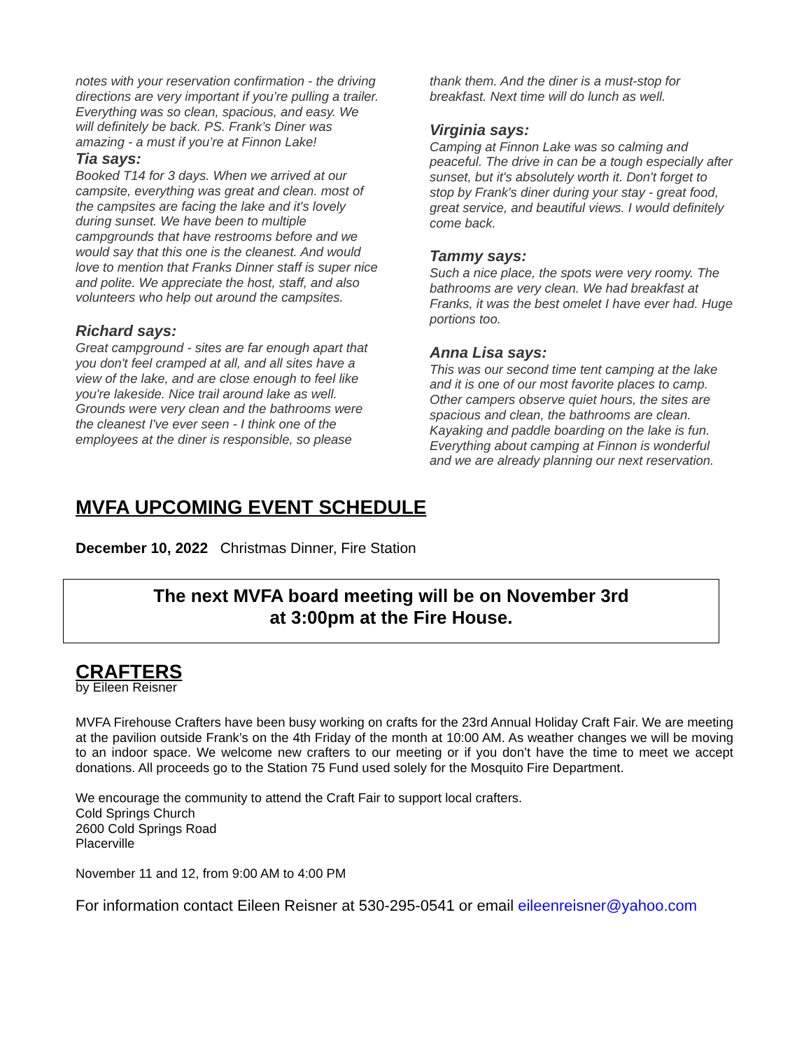notes with your reservation confirmation - the driving directions are very important if you’re pulling a trailer. Everything was so clean, spacious, and easy. We will definitely be back. PS. Frank’s Diner was amazing - a must if you’re at Finnon Lake!
Tia says:
Booked T14 for 3 days. When we arrived at our campsite, everything was great and clean. most of the campsites are facing the lake and it's lovely during sunset. We have been to multiple campgrounds that have restrooms before and we would say that this one is the cleanest. And would love to mention that Franks Dinner staff is super nice and polite. We appreciate the host, staff, and also volunteers who help out around the campsites.
Richard says:
Great campground - sites are far enough apart that you don't feel cramped at all, and all sites have a view of the lake, and are close enough to feel like you're lakeside. Nice trail around lake as well. Grounds were very clean and the bathrooms were the cleanest I've ever seen - I think one of the employees at the diner is responsible, so please
thank them. And the diner is a must-stop for breakfast. Next time will do lunch as well.
Virginia says:
Camping at Finnon Lake was so calming and peaceful. The drive in can be a tough especially after sunset, but it's absolutely worth it. Don't forget to stop by Frank's diner during your stay - great food, great service, and beautiful views. I would definitely come back.
Tammy says:
Such a nice place, the spots were very roomy. The bathrooms are very clean. We had breakfast at Franks, it was the best omelet I have ever had. Huge portions too.
Anna Lisa says:
This was our second time tent camping at the lake and it is one of our most favorite places to camp. Other campers observe quiet hours, the sites are spacious and clean, the bathrooms are clean. Kayaking and paddle boarding on the lake is fun. Everything about camping at Finnon is wonderful and we are already planning our next reservation.
MVFA UPCOMING EVENT SCHEDULE
December 10, 2022 Christmas Dinner, Fire Station
The next MVFA board meeting will be on November 3rd
at 3:00pm at the Fire House.
CRAFTERS
by Eileen Reisner
MVFA Firehouse Crafters have been busy working on crafts for the 23rd Annual Holiday Craft Fair. We are meeting at the pavilion outside Frank’s on the 4th Friday of the month at 10:00 AM. As weather changes we will be moving to an indoor space. We welcome new crafters to our meeting or if you don’t have the time to meet we accept donations. All proceeds go to the Station 75 Fund used solely for the Mosquito Fire Department.
We encourage the community to attend the Craft Fair to support local crafters.
Cold Springs Church
2600 Cold Springs Road
Placerville
November 11 and 12, from 9:00 AM to 4:00 PM
For information contact Eileen Reisner at 530-295-0541 or email eileenreisner@yahoo.com